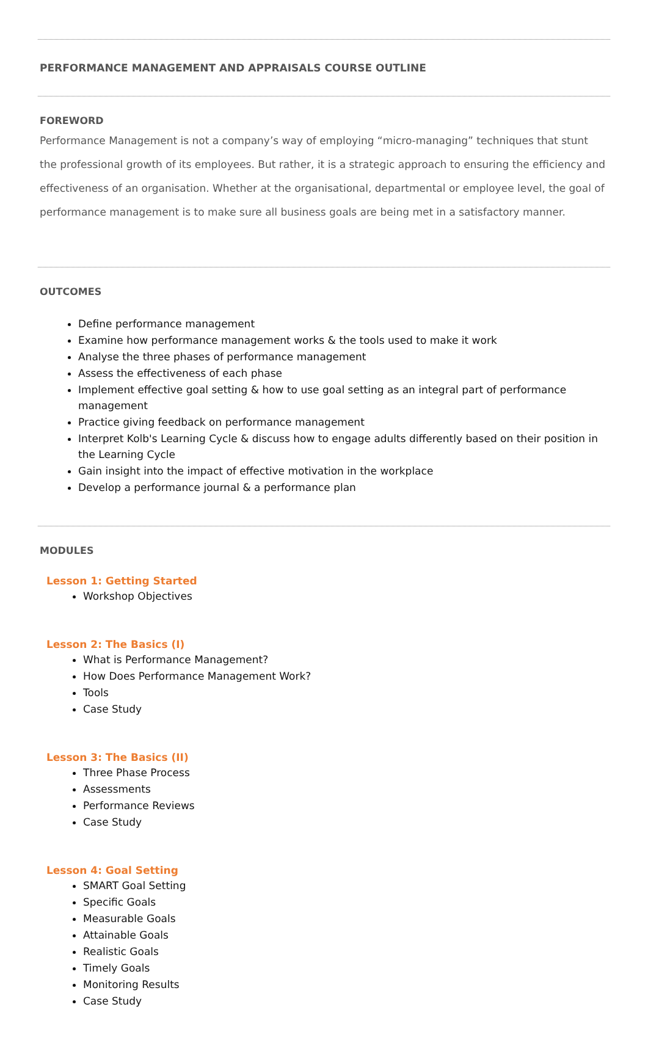PERFORMANCE MANAGEMENT AND APPRAISALS COURSE OUTLINE
FOREWORD
Performance Management is not a company’s way of employing “micro-managing” techniques that stunt the professional growth of its employees. But rather, it is a strategic approach to ensuring the efficiency and effectiveness of an organisation. Whether at the organisational, departmental or employee level, the goal of performance management is to make sure all business goals are being met in a satisfactory manner.
OUTCOMES
Define performance management
Examine how performance management works & the tools used to make it work
Analyse the three phases of performance management
Assess the effectiveness of each phase
Implement effective goal setting & how to use goal setting as an integral part of performance management
Practice giving feedback on performance management
Interpret Kolb's Learning Cycle & discuss how to engage adults differently based on their position in the Learning Cycle
Gain insight into the impact of effective motivation in the workplace
Develop a performance journal & a performance plan
MODULES
Lesson 1: Getting Started
Workshop Objectives
Lesson 2: The Basics (I)
What is Performance Management?
How Does Performance Management Work?
Tools
Case Study
Lesson 3: The Basics (II)
Three Phase Process
Assessments
Performance Reviews
Case Study
Lesson 4: Goal Setting
SMART Goal Setting
Specific Goals
Measurable Goals
Attainable Goals
Realistic Goals
Timely Goals
Monitoring Results
Case Study